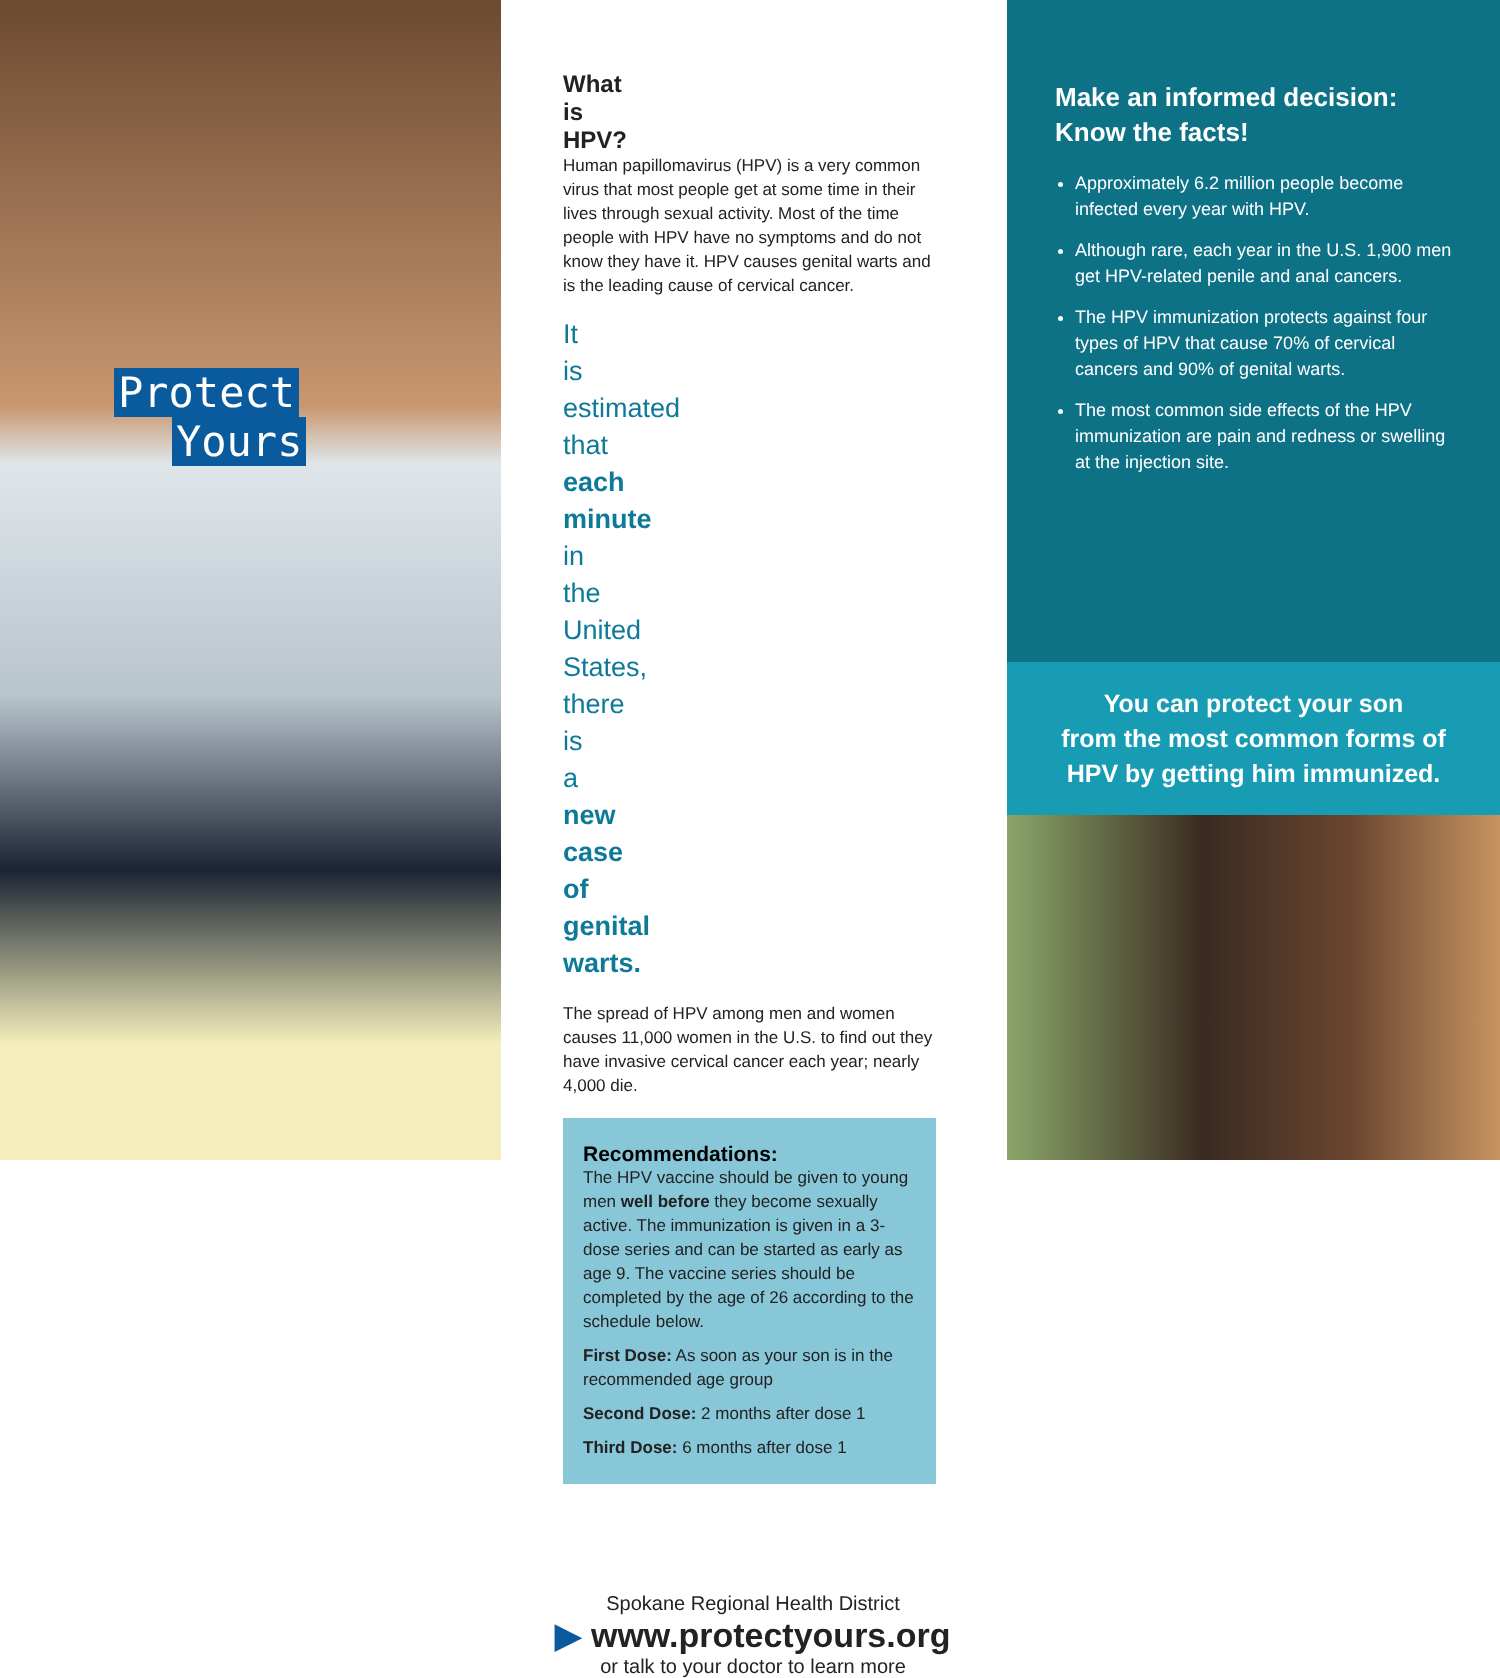Protect
Yours
What is HPV?
Human papillomavirus (HPV) is a very common virus that most people get at some time in their lives through sexual activity. Most of the time people with HPV have no symptoms and do not know they have it. HPV causes genital warts and is the leading cause of cervical cancer.
It is estimated that each minute in the United States, there is a new case of genital warts.
The spread of HPV among men and women causes 11,000 women in the U.S. to find out they have invasive cervical cancer each year; nearly 4,000 die.
Recommendations:
The HPV vaccine should be given to young men well before they become sexually active. The immunization is given in a 3-dose series and can be started as early as age 9. The vaccine series should be completed by the age of 26 according to the schedule below.
First Dose: As soon as your son is in the recommended age group
Second Dose: 2 months after dose 1
Third Dose: 6 months after dose 1
Spokane Regional Health District
▶ www.protectyours.org
or talk to your doctor to learn more
Make an informed decision:
Know the facts!
Approximately 6.2 million people become infected every year with HPV.
Although rare, each year in the U.S. 1,900 men get HPV-related penile and anal cancers.
The HPV immunization protects against four types of HPV that cause 70% of cervical cancers and 90% of genital warts.
The most common side effects of the HPV immunization are pain and redness or swelling at the injection site.
You can protect your son
from the most common forms of
HPV by getting him immunized.